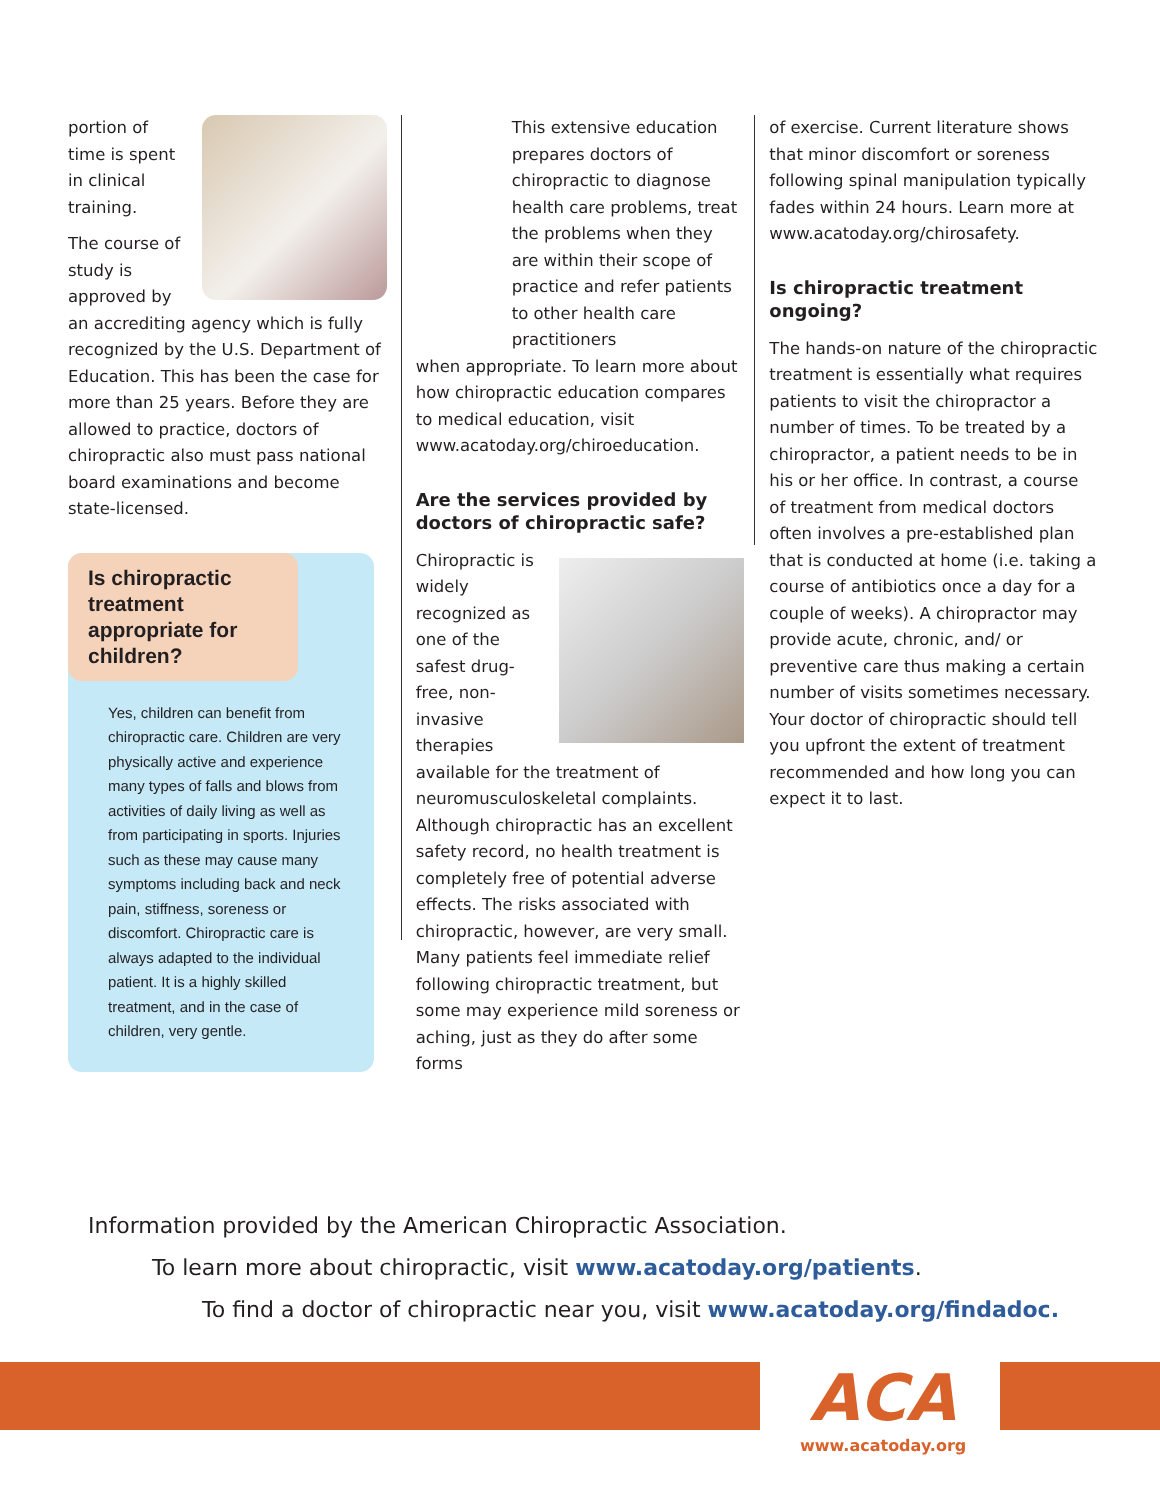portion of time is spent in clinical training.
The course of study is approved by an accrediting agency which is fully recognized by the U.S. Department of Education. This has been the case for more than 25 years. Before they are allowed to practice, doctors of chiropractic also must pass national board examinations and become state-licensed.
Is chiropractic treatment appropriate for children?
Yes, children can benefit from chiropractic care. Children are very physically active and experience many types of falls and blows from activities of daily living as well as from participating in sports. Injuries such as these may cause many symptoms including back and neck pain, stiffness, soreness or discomfort. Chiropractic care is always adapted to the individual patient. It is a highly skilled treatment, and in the case of children, very gentle.
This extensive education prepares doctors of chiropractic to diagnose health care problems, treat the problems when they are within their scope of practice and refer patients to other health care practitioners
when appropriate. To learn more about how chiropractic education compares to medical education, visit www.acatoday.org/chiroeducation.
Are the services provided by doctors of chiropractic safe?
Chiropractic is widely recognized as one of the safest drug-free, non-invasive therapies available for the treatment of neuromusculoskeletal complaints. Although chiropractic has an excellent safety record, no health treatment is completely free of potential adverse effects. The risks associated with chiropractic, however, are very small. Many patients feel immediate relief following chiropractic treatment, but some may experience mild soreness or aching, just as they do after some forms
of exercise. Current literature shows that minor discomfort or soreness following spinal manipulation typically fades within 24 hours. Learn more at www.acatoday.org/chirosafety.
Is chiropractic treatment ongoing?
The hands-on nature of the chiropractic treatment is essentially what requires patients to visit the chiropractor a number of times. To be treated by a chiropractor, a patient needs to be in his or her office. In contrast, a course of treatment from medical doctors often involves a pre-established plan that is conducted at home (i.e. taking a course of antibiotics once a day for a couple of weeks). A chiropractor may provide acute, chronic, and/ or preventive care thus making a certain number of visits sometimes necessary. Your doctor of chiropractic should tell you upfront the extent of treatment recommended and how long you can expect it to last.
Information provided by the American Chiropractic Association.
To learn more about chiropractic, visit www.acatoday.org/patients.
To find a doctor of chiropractic near you, visit www.acatoday.org/findadoc.
ACA
www.acatoday.org